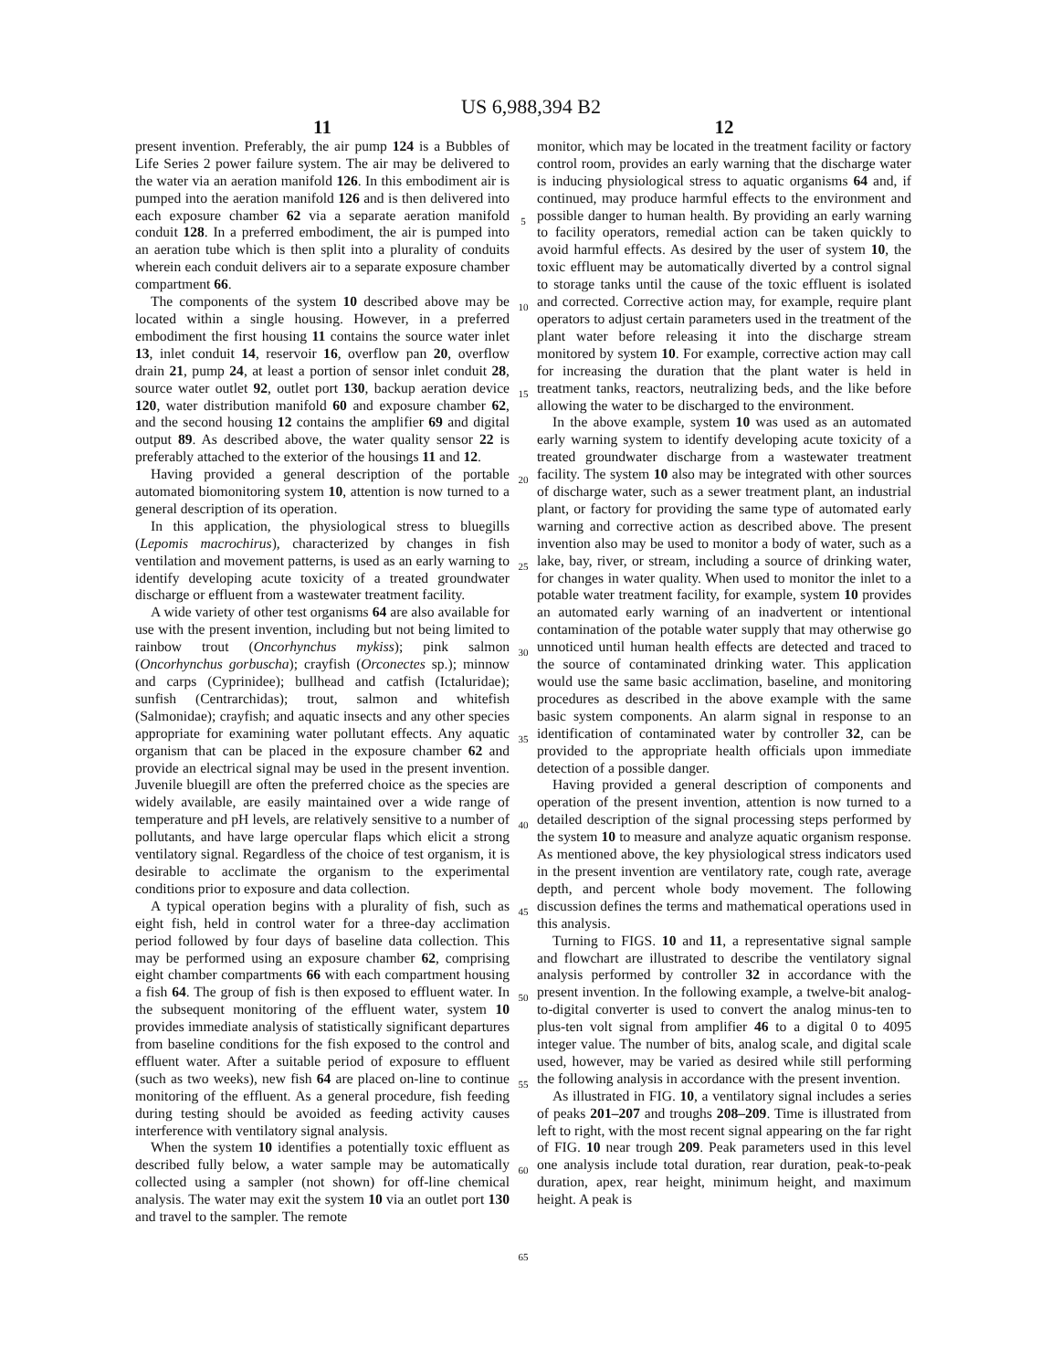US 6,988,394 B2
11
present invention. Preferably, the air pump 124 is a Bubbles of Life Series 2 power failure system. The air may be delivered to the water via an aeration manifold 126. In this embodiment air is pumped into the aeration manifold 126 and is then delivered into each exposure chamber 62 via a separate aeration manifold conduit 128. In a preferred embodiment, the air is pumped into an aeration tube which is then split into a plurality of conduits wherein each conduit delivers air to a separate exposure chamber compartment 66.
The components of the system 10 described above may be located within a single housing. However, in a preferred embodiment the first housing 11 contains the source water inlet 13, inlet conduit 14, reservoir 16, overflow pan 20, overflow drain 21, pump 24, at least a portion of sensor inlet conduit 28, source water outlet 92, outlet port 130, backup aeration device 120, water distribution manifold 60 and exposure chamber 62, and the second housing 12 contains the amplifier 69 and digital output 89. As described above, the water quality sensor 22 is preferably attached to the exterior of the housings 11 and 12.
Having provided a general description of the portable automated biomonitoring system 10, attention is now turned to a general description of its operation.
In this application, the physiological stress to bluegills (Lepomis macrochirus), characterized by changes in fish ventilation and movement patterns, is used as an early warning to identify developing acute toxicity of a treated groundwater discharge or effluent from a wastewater treatment facility.
A wide variety of other test organisms 64 are also available for use with the present invention, including but not being limited to rainbow trout (Oncorhynchus mykiss); pink salmon (Oncorhynchus gorbuscha); crayfish (Orconectes sp.); minnow and carps (Cyprinidee); bullhead and catfish (Ictaluridae); sunfish (Centrarchidas); trout, salmon and whitefish (Salmonidae); crayfish; and aquatic insects and any other species appropriate for examining water pollutant effects. Any aquatic organism that can be placed in the exposure chamber 62 and provide an electrical signal may be used in the present invention. Juvenile bluegill are often the preferred choice as the species are widely available, are easily maintained over a wide range of temperature and pH levels, are relatively sensitive to a number of pollutants, and have large opercular flaps which elicit a strong ventilatory signal. Regardless of the choice of test organism, it is desirable to acclimate the organism to the experimental conditions prior to exposure and data collection.
A typical operation begins with a plurality of fish, such as eight fish, held in control water for a three-day acclimation period followed by four days of baseline data collection. This may be performed using an exposure chamber 62, comprising eight chamber compartments 66 with each compartment housing a fish 64. The group of fish is then exposed to effluent water. In the subsequent monitoring of the effluent water, system 10 provides immediate analysis of statistically significant departures from baseline conditions for the fish exposed to the control and effluent water. After a suitable period of exposure to effluent (such as two weeks), new fish 64 are placed on-line to continue monitoring of the effluent. As a general procedure, fish feeding during testing should be avoided as feeding activity causes interference with ventilatory signal analysis.
When the system 10 identifies a potentially toxic effluent as described fully below, a water sample may be automatically collected using a sampler (not shown) for off-line chemical analysis. The water may exit the system 10 via an outlet port 130 and travel to the sampler. The remote
5
10
15
20
25
30
35
40
45
50
55
60
65
12
monitor, which may be located in the treatment facility or factory control room, provides an early warning that the discharge water is inducing physiological stress to aquatic organisms 64 and, if continued, may produce harmful effects to the environment and possible danger to human health. By providing an early warning to facility operators, remedial action can be taken quickly to avoid harmful effects. As desired by the user of system 10, the toxic effluent may be automatically diverted by a control signal to storage tanks until the cause of the toxic effluent is isolated and corrected. Corrective action may, for example, require plant operators to adjust certain parameters used in the treatment of the plant water before releasing it into the discharge stream monitored by system 10. For example, corrective action may call for increasing the duration that the plant water is held in treatment tanks, reactors, neutralizing beds, and the like before allowing the water to be discharged to the environment.
In the above example, system 10 was used as an automated early warning system to identify developing acute toxicity of a treated groundwater discharge from a wastewater treatment facility. The system 10 also may be integrated with other sources of discharge water, such as a sewer treatment plant, an industrial plant, or factory for providing the same type of automated early warning and corrective action as described above. The present invention also may be used to monitor a body of water, such as a lake, bay, river, or stream, including a source of drinking water, for changes in water quality. When used to monitor the inlet to a potable water treatment facility, for example, system 10 provides an automated early warning of an inadvertent or intentional contamination of the potable water supply that may otherwise go unnoticed until human health effects are detected and traced to the source of contaminated drinking water. This application would use the same basic acclimation, baseline, and monitoring procedures as described in the above example with the same basic system components. An alarm signal in response to an identification of contaminated water by controller 32, can be provided to the appropriate health officials upon immediate detection of a possible danger.
Having provided a general description of components and operation of the present invention, attention is now turned to a detailed description of the signal processing steps performed by the system 10 to measure and analyze aquatic organism response. As mentioned above, the key physiological stress indicators used in the present invention are ventilatory rate, cough rate, average depth, and percent whole body movement. The following discussion defines the terms and mathematical operations used in this analysis.
Turning to FIGS. 10 and 11, a representative signal sample and flowchart are illustrated to describe the ventilatory signal analysis performed by controller 32 in accordance with the present invention. In the following example, a twelve-bit analog-to-digital converter is used to convert the analog minus-ten to plus-ten volt signal from amplifier 46 to a digital 0 to 4095 integer value. The number of bits, analog scale, and digital scale used, however, may be varied as desired while still performing the following analysis in accordance with the present invention.
As illustrated in FIG. 10, a ventilatory signal includes a series of peaks 201–207 and troughs 208–209. Time is illustrated from left to right, with the most recent signal appearing on the far right of FIG. 10 near trough 209. Peak parameters used in this level one analysis include total duration, rear duration, peak-to-peak duration, apex, rear height, minimum height, and maximum height. A peak is